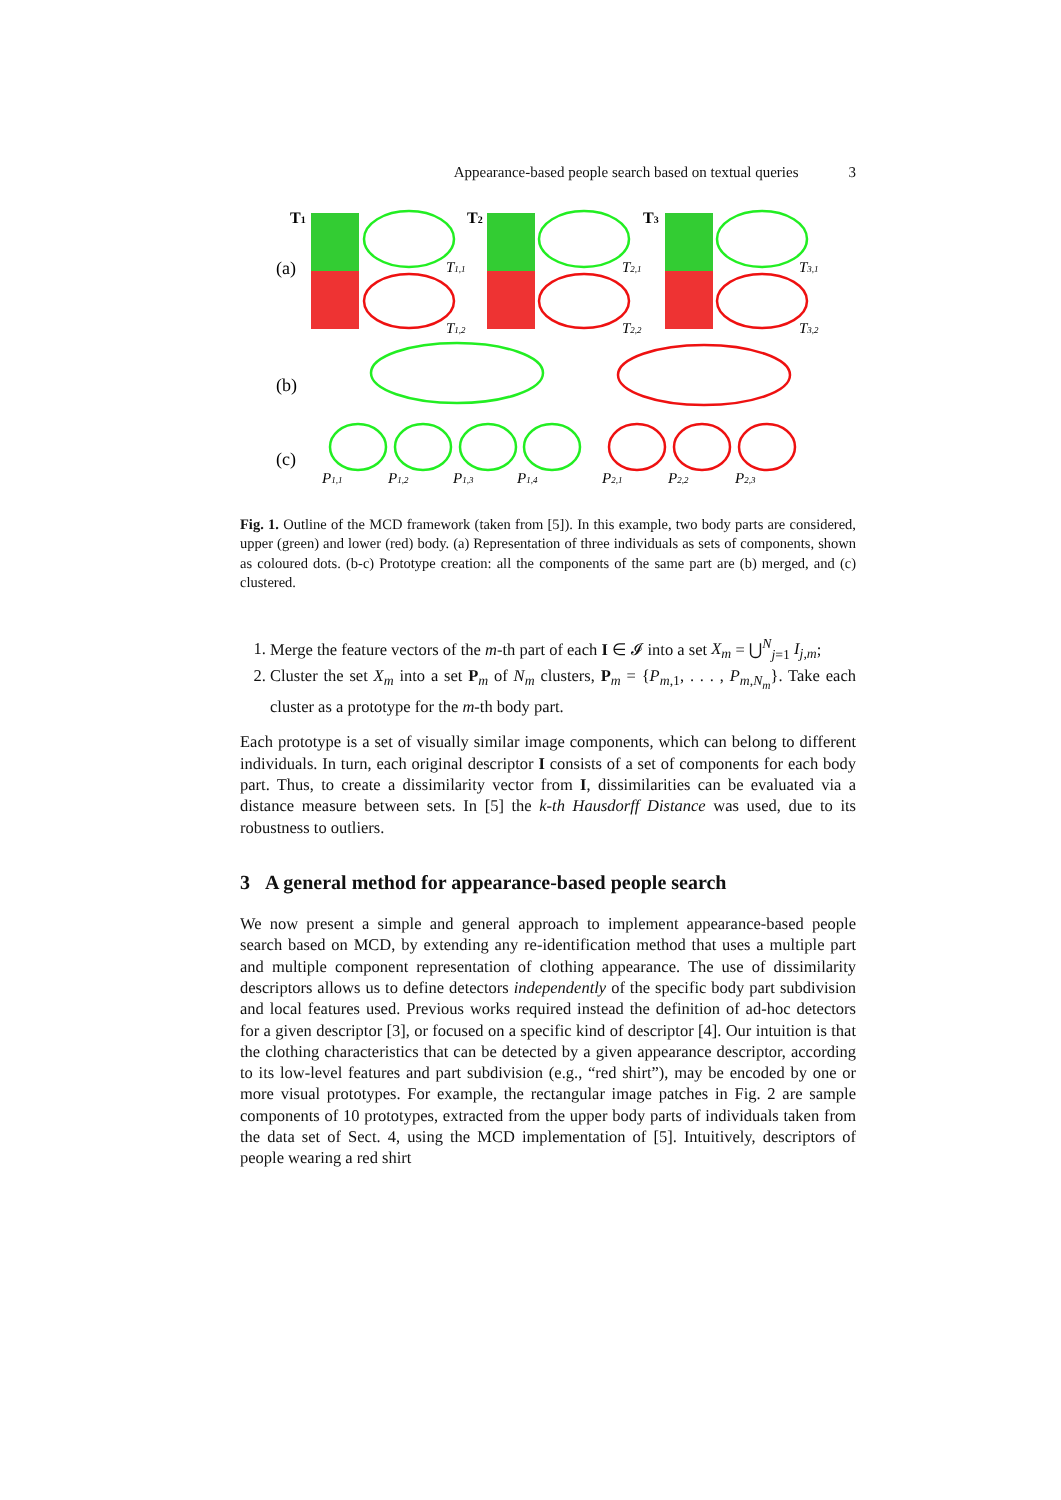Appearance-based people search based on textual queries 3
T1
T2
T3
(a)
(b)
(c)
T1,1
T1,2
T2,1
T2,2
T3,1
T3,2
P1,1
P1,2
P1,3
P1,4
P2,1
P2,2
P2,3
Fig. 1. Outline of the MCD framework (taken from [5]). In this example, two body parts are considered, upper (green) and lower (red) body. (a) Representation of three individuals as sets of components, shown as coloured dots. (b-c) Prototype creation: all the components of the same part are (b) merged, and (c) clustered.
1. Merge the feature vectors of the m-th part of each I ∈ 𝓘 into a set X<sub>m</sub> = ⋃<sup>N</sup><sub>j=1</sub> I<sub>j,m</sub>;
2. Cluster the set X<sub>m</sub> into a set P<sub>m</sub> of N<sub>m</sub> clusters, P<sub>m</sub> = {P<sub>m,1</sub>, . . . , P<sub>m,N<sub>m</sub></sub>}. Take each cluster as a prototype for the m-th body part.
Each prototype is a set of visually similar image components, which can belong to different individuals. In turn, each original descriptor I consists of a set of components for each body part. Thus, to create a dissimilarity vector from I, dissimilarities can be evaluated via a distance measure between sets. In [5] the k-th Hausdorff Distance was used, due to its robustness to outliers.
3 A general method for appearance-based people search
We now present a simple and general approach to implement appearance-based people search based on MCD, by extending any re-identification method that uses a multiple part and multiple component representation of clothing appearance. The use of dissimilarity descriptors allows us to define detectors independently of the specific body part subdivision and local features used. Previous works required instead the definition of ad-hoc detectors for a given descriptor [3], or focused on a specific kind of descriptor [4]. Our intuition is that the clothing characteristics that can be detected by a given appearance descriptor, according to its low-level features and part subdivision (e.g., “red shirt”), may be encoded by one or more visual prototypes. For example, the rectangular image patches in Fig. 2 are sample components of 10 prototypes, extracted from the upper body parts of individuals taken from the data set of Sect. 4, using the MCD implementation of [5]. Intuitively, descriptors of people wearing a red shirt